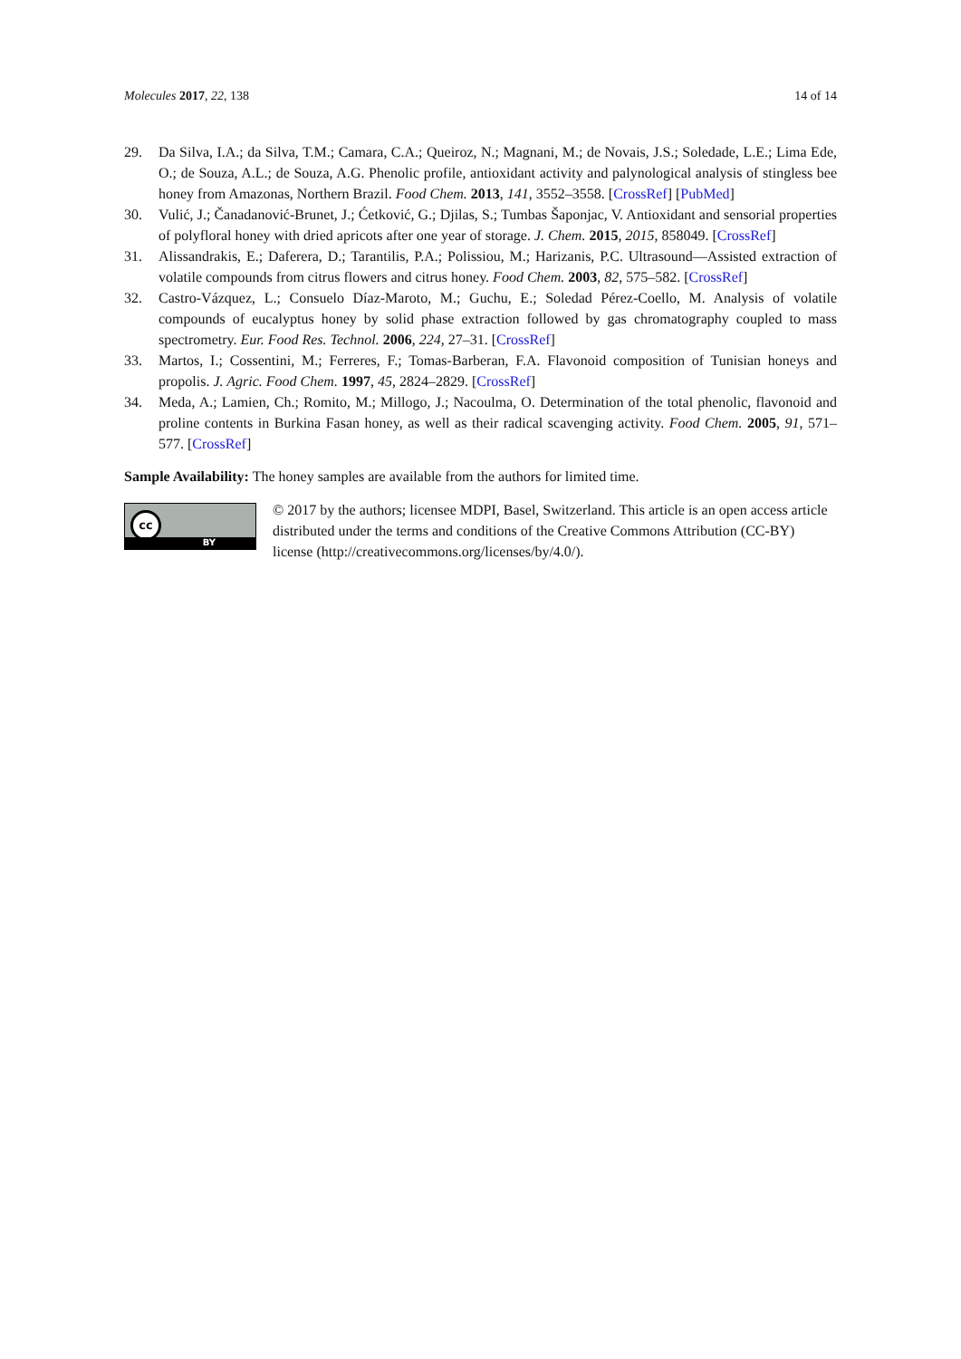Molecules 2017, 22, 138 14 of 14
29. Da Silva, I.A.; da Silva, T.M.; Camara, C.A.; Queiroz, N.; Magnani, M.; de Novais, J.S.; Soledade, L.E.; Lima Ede, O.; de Souza, A.L.; de Souza, A.G. Phenolic profile, antioxidant activity and palynological analysis of stingless bee honey from Amazonas, Northern Brazil. Food Chem. 2013, 141, 3552–3558. [CrossRef] [PubMed]
30. Vulić, J.; Čanadanović-Brunet, J.; Ćetković, G.; Djilas, S.; Tumbas Šaponjac, V. Antioxidant and sensorial properties of polyfloral honey with dried apricots after one year of storage. J. Chem. 2015, 2015, 858049. [CrossRef]
31. Alissandrakis, E.; Daferera, D.; Tarantilis, P.A.; Polissiou, M.; Harizanis, P.C. Ultrasound—Assisted extraction of volatile compounds from citrus flowers and citrus honey. Food Chem. 2003, 82, 575–582. [CrossRef]
32. Castro-Vázquez, L.; Consuelo Díaz-Maroto, M.; Guchu, E.; Soledad Pérez-Coello, M. Analysis of volatile compounds of eucalyptus honey by solid phase extraction followed by gas chromatography coupled to mass spectrometry. Eur. Food Res. Technol. 2006, 224, 27–31. [CrossRef]
33. Martos, I.; Cossentini, M.; Ferreres, F.; Tomas-Barberan, F.A. Flavonoid composition of Tunisian honeys and propolis. J. Agric. Food Chem. 1997, 45, 2824–2829. [CrossRef]
34. Meda, A.; Lamien, Ch.; Romito, M.; Millogo, J.; Nacoulma, O. Determination of the total phenolic, flavonoid and proline contents in Burkina Fasan honey, as well as their radical scavenging activity. Food Chem. 2005, 91, 571–577. [CrossRef]
Sample Availability: The honey samples are available from the authors for limited time.
cc
BY
© 2017 by the authors; licensee MDPI, Basel, Switzerland. This article is an open access article distributed under the terms and conditions of the Creative Commons Attribution (CC-BY) license (http://creativecommons.org/licenses/by/4.0/).